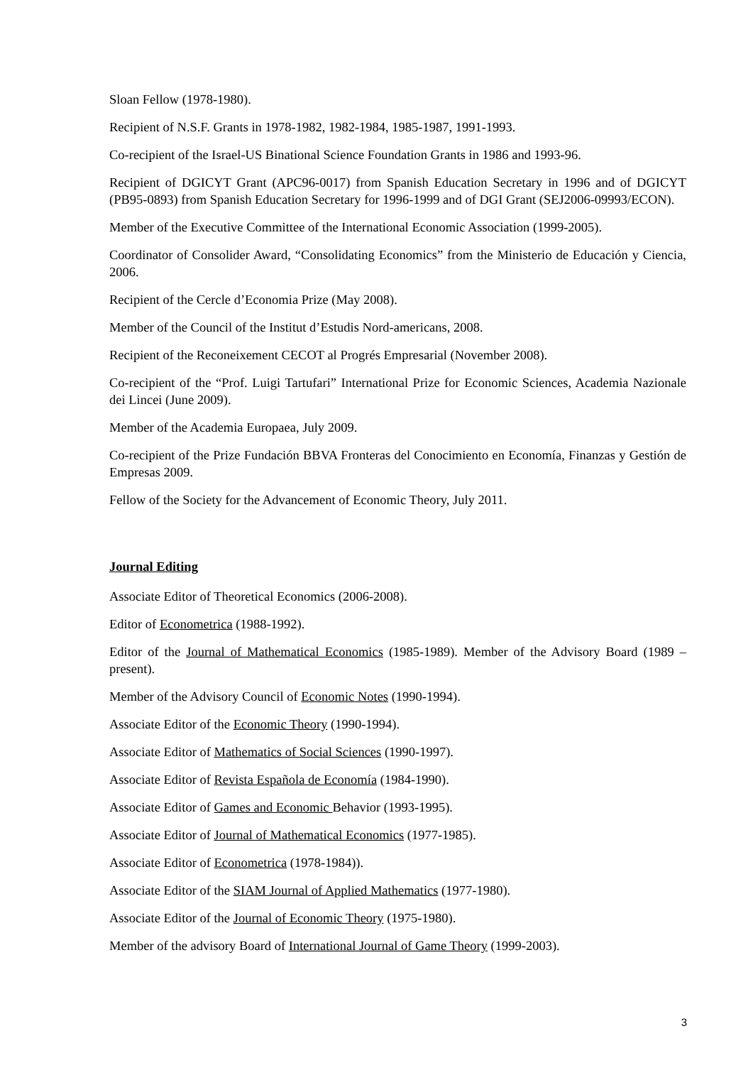Sloan Fellow (1978-1980).
Recipient of N.S.F. Grants in 1978-1982, 1982-1984, 1985-1987, 1991-1993.
Co-recipient of the Israel-US Binational Science Foundation Grants in 1986 and 1993-96.
Recipient of DGICYT Grant (APC96-0017) from Spanish Education Secretary in 1996 and of DGICYT (PB95-0893) from Spanish Education Secretary for 1996-1999 and of DGI Grant (SEJ2006-09993/ECON).
Member of the Executive Committee of the International Economic Association (1999-2005).
Coordinator of Consolider Award, “Consolidating Economics” from the Ministerio de Educación y Ciencia, 2006.
Recipient of the Cercle d’Economia Prize (May 2008).
Member of the Council of the Institut d’Estudis Nord-americans, 2008.
Recipient of the Reconeixement CECOT al Progrés Empresarial (November 2008).
Co-recipient of the “Prof. Luigi Tartufari” International Prize for Economic Sciences, Academia Nazionale dei Lincei (June 2009).
Member of the Academia Europaea, July 2009.
Co-recipient of the Prize Fundación BBVA Fronteras del Conocimiento en Economía, Finanzas y Gestión de Empresas 2009.
Fellow of the Society for the Advancement of Economic Theory, July 2011.
Journal Editing
Associate Editor of Theoretical Economics (2006-2008).
Editor of Econometrica (1988-1992).
Editor of the Journal of Mathematical Economics (1985-1989). Member of the Advisory Board (1989 – present).
Member of the Advisory Council of Economic Notes (1990-1994).
Associate Editor of the Economic Theory (1990-1994).
Associate Editor of Mathematics of Social Sciences (1990-1997).
Associate Editor of Revista Española de Economía (1984-1990).
Associate Editor of Games and Economic Behavior (1993-1995).
Associate Editor of Journal of Mathematical Economics (1977-1985).
Associate Editor of Econometrica (1978-1984)).
Associate Editor of the SIAM Journal of Applied Mathematics (1977-1980).
Associate Editor of the Journal of Economic Theory (1975-1980).
Member of the advisory Board of International Journal of Game Theory (1999-2003).
3